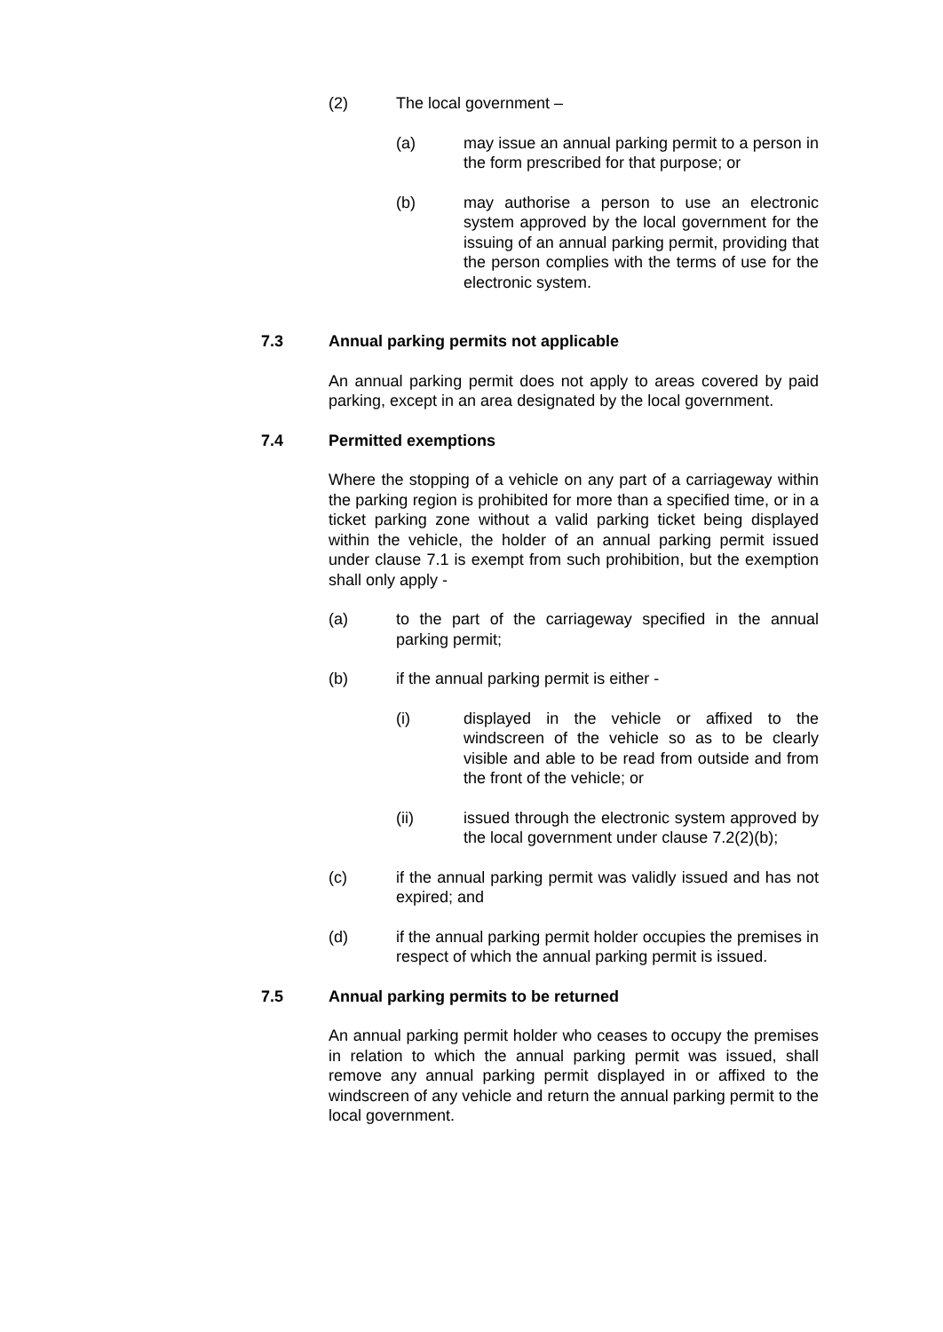(2) The local government –
(a) may issue an annual parking permit to a person in the form prescribed for that purpose; or
(b) may authorise a person to use an electronic system approved by the local government for the issuing of an annual parking permit, providing that the person complies with the terms of use for the electronic system.
7.3 Annual parking permits not applicable
An annual parking permit does not apply to areas covered by paid parking, except in an area designated by the local government.
7.4 Permitted exemptions
Where the stopping of a vehicle on any part of a carriageway within the parking region is prohibited for more than a specified time, or in a ticket parking zone without a valid parking ticket being displayed within the vehicle, the holder of an annual parking permit issued under clause 7.1 is exempt from such prohibition, but the exemption shall only apply -
(a) to the part of the carriageway specified in the annual parking permit;
(b) if the annual parking permit is either -
(i) displayed in the vehicle or affixed to the windscreen of the vehicle so as to be clearly visible and able to be read from outside and from the front of the vehicle; or
(ii) issued through the electronic system approved by the local government under clause 7.2(2)(b);
(c) if the annual parking permit was validly issued and has not expired; and
(d) if the annual parking permit holder occupies the premises in respect of which the annual parking permit is issued.
7.5 Annual parking permits to be returned
An annual parking permit holder who ceases to occupy the premises in relation to which the annual parking permit was issued, shall remove any annual parking permit displayed in or affixed to the windscreen of any vehicle and return the annual parking permit to the local government.